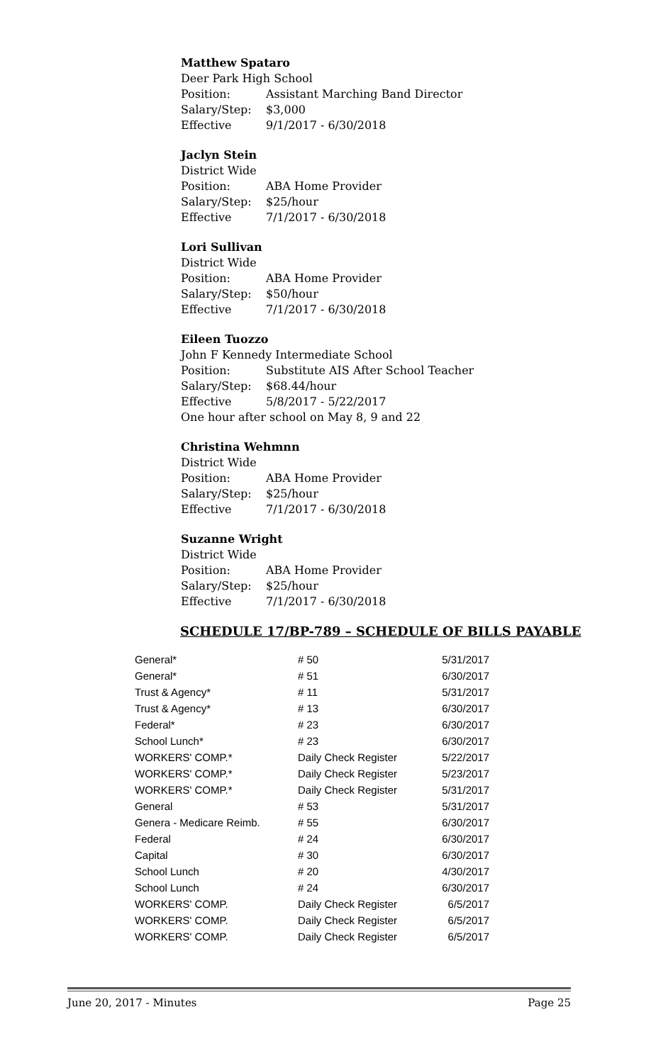Matthew Spataro
Deer Park High School
Position: Assistant Marching Band Director
Salary/Step: $3,000
Effective 9/1/2017 - 6/30/2018
Jaclyn Stein
District Wide
Position: ABA Home Provider
Salary/Step: $25/hour
Effective 7/1/2017 - 6/30/2018
Lori Sullivan
District Wide
Position: ABA Home Provider
Salary/Step: $50/hour
Effective 7/1/2017 - 6/30/2018
Eileen Tuozzo
John F Kennedy Intermediate School
Position: Substitute AIS After School Teacher
Salary/Step: $68.44/hour
Effective 5/8/2017 - 5/22/2017
One hour after school on May 8, 9 and 22
Christina Wehmnn
District Wide
Position: ABA Home Provider
Salary/Step: $25/hour
Effective 7/1/2017 - 6/30/2018
Suzanne Wright
District Wide
Position: ABA Home Provider
Salary/Step: $25/hour
Effective 7/1/2017 - 6/30/2018
SCHEDULE 17/BP-789 – SCHEDULE OF BILLS PAYABLE
| General* | # 50 | 5/31/2017 |
| General* | # 51 | 6/30/2017 |
| Trust & Agency* | # 11 | 5/31/2017 |
| Trust & Agency* | # 13 | 6/30/2017 |
| Federal* | # 23 | 6/30/2017 |
| School Lunch* | # 23 | 6/30/2017 |
| WORKERS' COMP.* | Daily Check Register | 5/22/2017 |
| WORKERS' COMP.* | Daily Check Register | 5/23/2017 |
| WORKERS' COMP.* | Daily Check Register | 5/31/2017 |
| General | # 53 | 5/31/2017 |
| Genera - Medicare Reimb. | # 55 | 6/30/2017 |
| Federal | # 24 | 6/30/2017 |
| Capital | # 30 | 6/30/2017 |
| School Lunch | # 20 | 4/30/2017 |
| School Lunch | # 24 | 6/30/2017 |
| WORKERS' COMP. | Daily Check Register | 6/5/2017 |
| WORKERS' COMP. | Daily Check Register | 6/5/2017 |
| WORKERS' COMP. | Daily Check Register | 6/5/2017 |
June 20, 2017 - Minutes Page 25